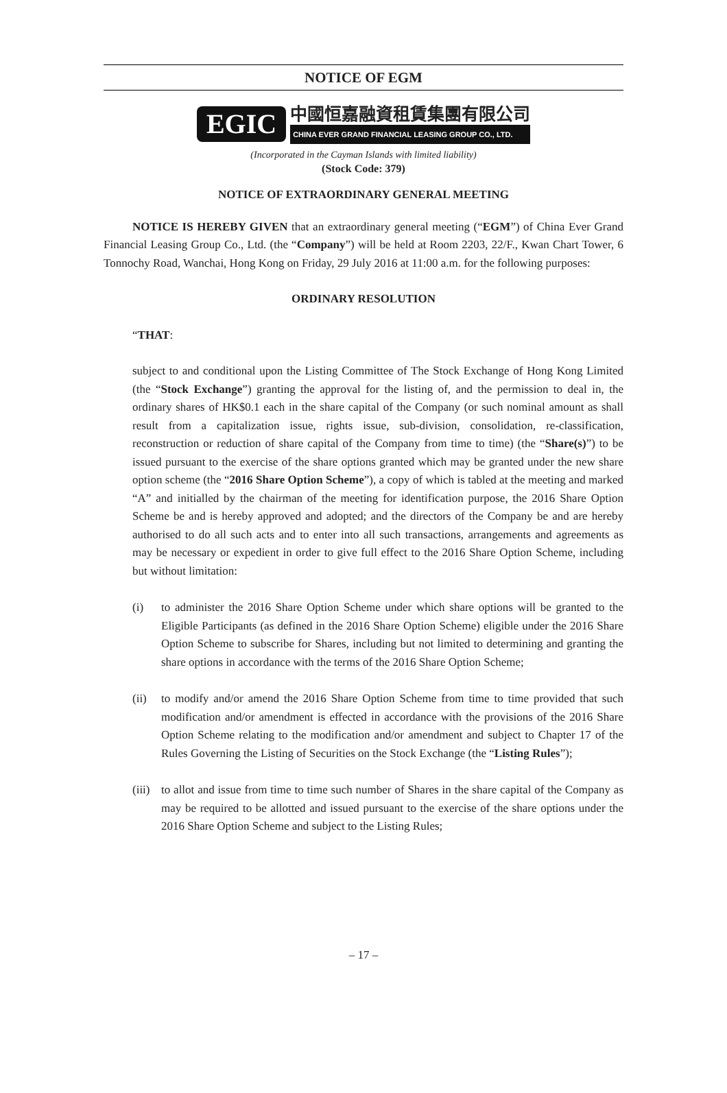NOTICE OF EGM
EGIC
中國恒嘉融資租賃集團有限公司
CHINA EVER GRAND FINANCIAL LEASING GROUP CO., LTD.
(Incorporated in the Cayman Islands with limited liability)
(Stock Code: 379)
NOTICE OF EXTRAORDINARY GENERAL MEETING
NOTICE IS HEREBY GIVEN that an extraordinary general meeting (“EGM”) of China Ever Grand Financial Leasing Group Co., Ltd. (the “Company”) will be held at Room 2203, 22/F., Kwan Chart Tower, 6 Tonnochy Road, Wanchai, Hong Kong on Friday, 29 July 2016 at 11:00 a.m. for the following purposes:
ORDINARY RESOLUTION
“THAT:
subject to and conditional upon the Listing Committee of The Stock Exchange of Hong Kong Limited (the “Stock Exchange”) granting the approval for the listing of, and the permission to deal in, the ordinary shares of HK$0.1 each in the share capital of the Company (or such nominal amount as shall result from a capitalization issue, rights issue, sub-division, consolidation, re-classification, reconstruction or reduction of share capital of the Company from time to time) (the “Share(s)”) to be issued pursuant to the exercise of the share options granted which may be granted under the new share option scheme (the “2016 Share Option Scheme”), a copy of which is tabled at the meeting and marked “A” and initialled by the chairman of the meeting for identification purpose, the 2016 Share Option Scheme be and is hereby approved and adopted; and the directors of the Company be and are hereby authorised to do all such acts and to enter into all such transactions, arrangements and agreements as may be necessary or expedient in order to give full effect to the 2016 Share Option Scheme, including but without limitation:
(i) to administer the 2016 Share Option Scheme under which share options will be granted to the Eligible Participants (as defined in the 2016 Share Option Scheme) eligible under the 2016 Share Option Scheme to subscribe for Shares, including but not limited to determining and granting the share options in accordance with the terms of the 2016 Share Option Scheme;
(ii) to modify and/or amend the 2016 Share Option Scheme from time to time provided that such modification and/or amendment is effected in accordance with the provisions of the 2016 Share Option Scheme relating to the modification and/or amendment and subject to Chapter 17 of the Rules Governing the Listing of Securities on the Stock Exchange (the “Listing Rules”);
(iii)
to allot and issue from time to time such number of Shares in the share capital of the Company as may be required to be allotted and issued pursuant to the exercise of the share options under the 2016 Share Option Scheme and subject to the Listing Rules;
– 17 –